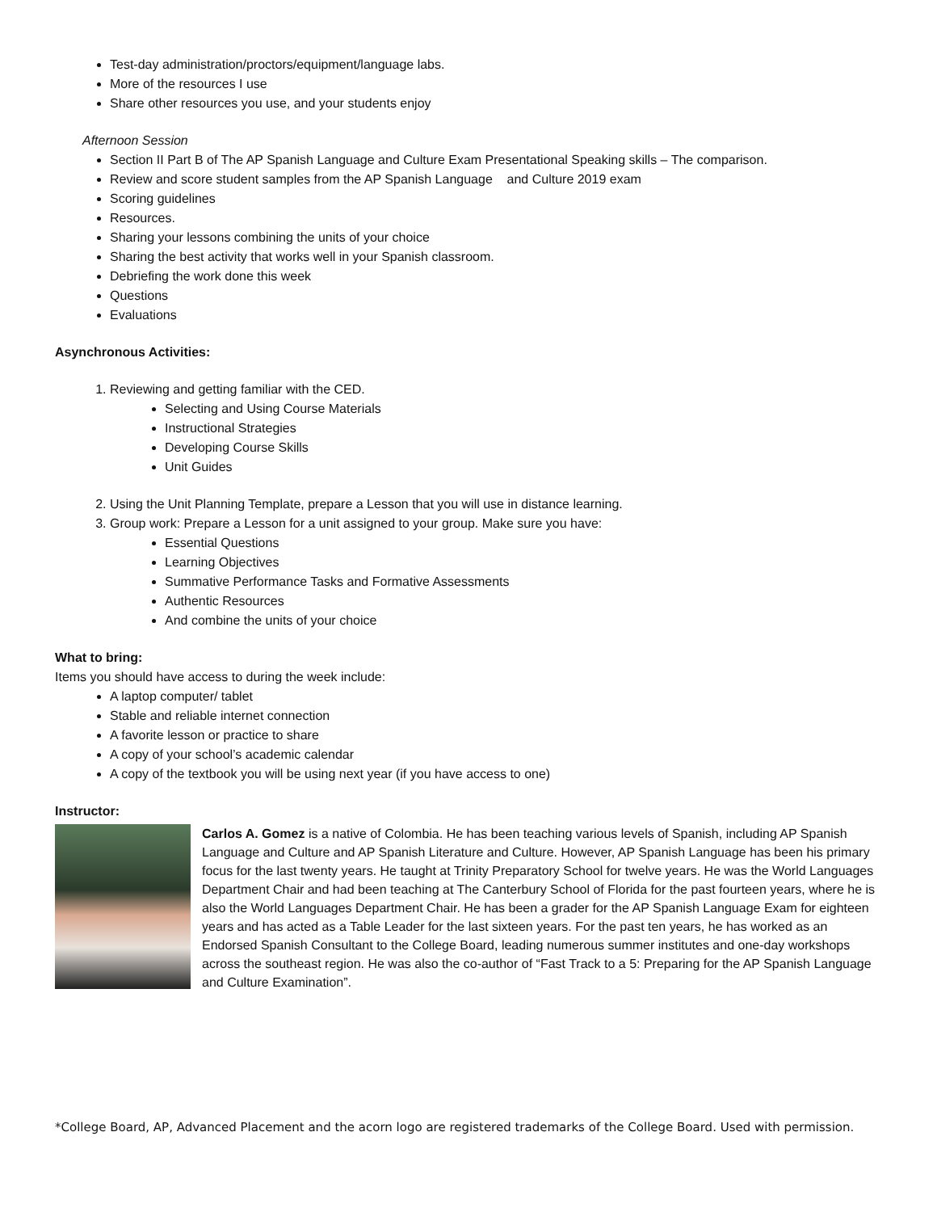Test-day administration/proctors/equipment/language labs.
More of the resources I use
Share other resources you use, and your students enjoy
Afternoon Session
Section II Part B of The AP Spanish Language and Culture Exam Presentational Speaking skills – The comparison.
Review and score student samples from the AP Spanish Language and Culture 2019 exam
Scoring guidelines
Resources.
Sharing your lessons combining the units of your choice
Sharing the best activity that works well in your Spanish classroom.
Debriefing the work done this week
Questions
Evaluations
Asynchronous Activities:
1. Reviewing and getting familiar with the CED.
Selecting and Using Course Materials
Instructional Strategies
Developing Course Skills
Unit Guides
2. Using the Unit Planning Template, prepare a Lesson that you will use in distance learning.
3. Group work: Prepare a Lesson for a unit assigned to your group. Make sure you have:
Essential Questions
Learning Objectives
Summative Performance Tasks and Formative Assessments
Authentic Resources
And combine the units of your choice
What to bring:
Items you should have access to during the week include:
A laptop computer/ tablet
Stable and reliable internet connection
A favorite lesson or practice to share
A copy of your school’s academic calendar
A copy of the textbook you will be using next year (if you have access to one)
Instructor:
Carlos A. Gomez is a native of Colombia. He has been teaching various levels of Spanish, including AP Spanish Language and Culture and AP Spanish Literature and Culture. However, AP Spanish Language has been his primary focus for the last twenty years. He taught at Trinity Preparatory School for twelve years. He was the World Languages Department Chair and had been teaching at The Canterbury School of Florida for the past fourteen years, where he is also the World Languages Department Chair. He has been a grader for the AP Spanish Language Exam for eighteen years and has acted as a Table Leader for the last sixteen years. For the past ten years, he has worked as an Endorsed Spanish Consultant to the College Board, leading numerous summer institutes and one-day workshops across the southeast region. He was also the co-author of “Fast Track to a 5: Preparing for the AP Spanish Language and Culture Examination”.
*College Board, AP, Advanced Placement and the acorn logo are registered trademarks of the College Board. Used with permission.